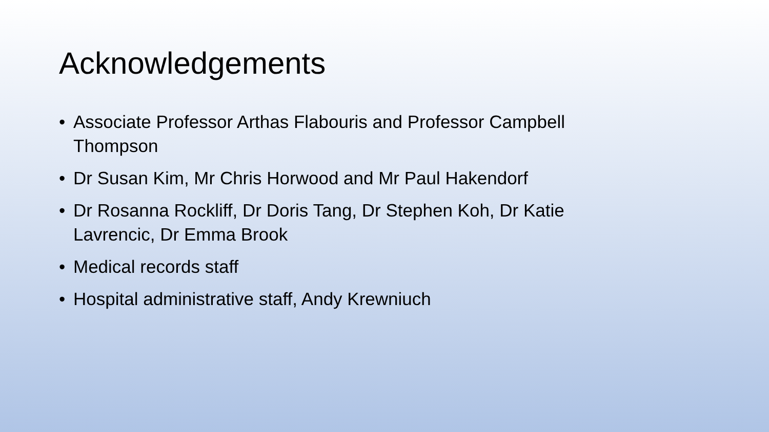Acknowledgements
• Associate Professor Arthas Flabouris and Professor Campbell Thompson
• Dr Susan Kim, Mr Chris Horwood and Mr Paul Hakendorf
• Dr Rosanna Rockliff, Dr Doris Tang, Dr Stephen Koh, Dr Katie Lavrencic, Dr Emma Brook
• Medical records staff
• Hospital administrative staff, Andy Krewniuch